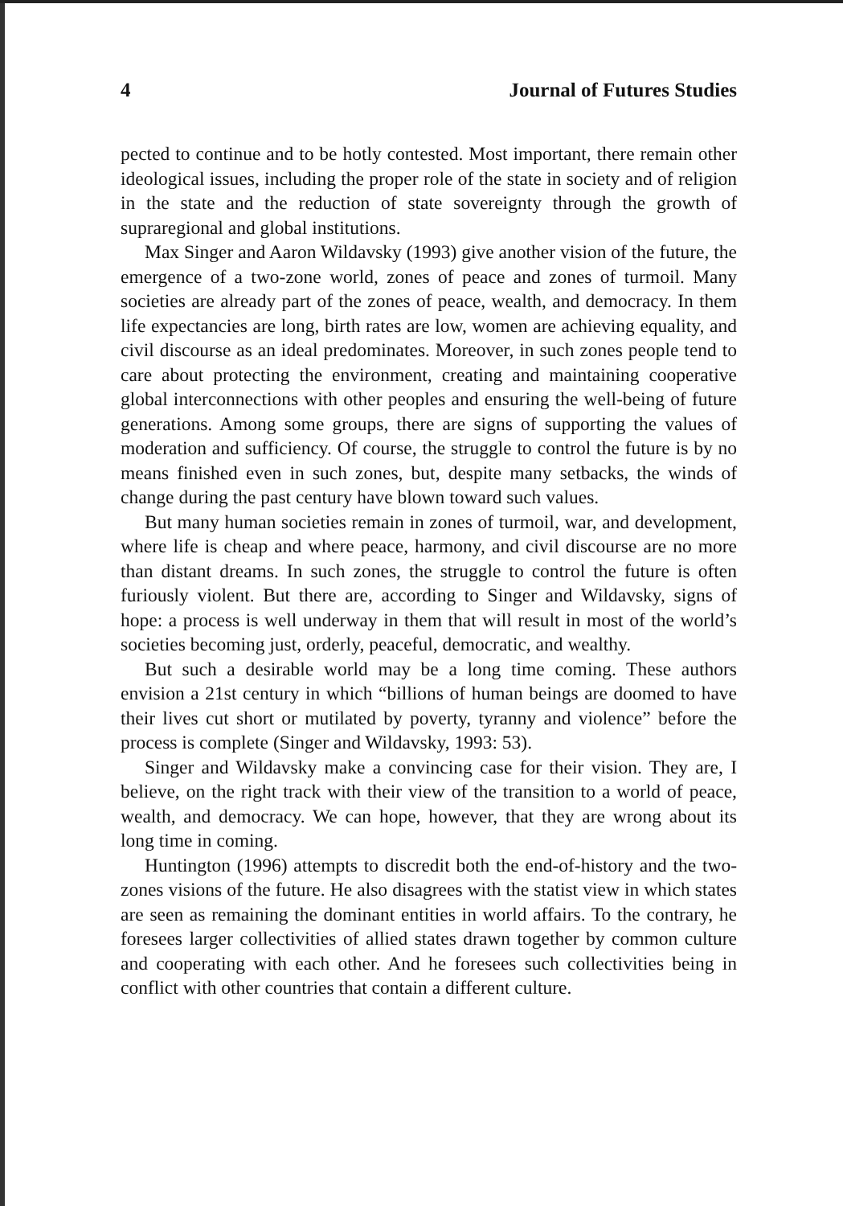4 Journal of Futures Studies
pected to continue and to be hotly contested. Most important, there remain other ideological issues, including the proper role of the state in society and of religion in the state and the reduction of state sovereignty through the growth of supraregional and global institutions.
Max Singer and Aaron Wildavsky (1993) give another vision of the future, the emergence of a two-zone world, zones of peace and zones of turmoil. Many societies are already part of the zones of peace, wealth, and democracy. In them life expectancies are long, birth rates are low, women are achieving equality, and civil discourse as an ideal predominates. Moreover, in such zones people tend to care about protecting the environment, creating and maintaining cooperative global interconnections with other peoples and ensuring the well-being of future generations. Among some groups, there are signs of supporting the values of moderation and sufficiency. Of course, the struggle to control the future is by no means finished even in such zones, but, despite many setbacks, the winds of change during the past century have blown toward such values.
But many human societies remain in zones of turmoil, war, and development, where life is cheap and where peace, harmony, and civil discourse are no more than distant dreams. In such zones, the struggle to control the future is often furiously violent. But there are, according to Singer and Wildavsky, signs of hope: a process is well underway in them that will result in most of the world’s societies becoming just, orderly, peaceful, democratic, and wealthy.
But such a desirable world may be a long time coming. These authors envision a 21st century in which “billions of human beings are doomed to have their lives cut short or mutilated by poverty, tyranny and violence” before the process is complete (Singer and Wildavsky, 1993: 53).
Singer and Wildavsky make a convincing case for their vision. They are, I believe, on the right track with their view of the transition to a world of peace, wealth, and democracy. We can hope, however, that they are wrong about its long time in coming.
Huntington (1996) attempts to discredit both the end-of-history and the two-zones visions of the future. He also disagrees with the statist view in which states are seen as remaining the dominant entities in world affairs. To the contrary, he foresees larger collectivities of allied states drawn together by common culture and cooperating with each other. And he foresees such collectivities being in conflict with other countries that contain a different culture.